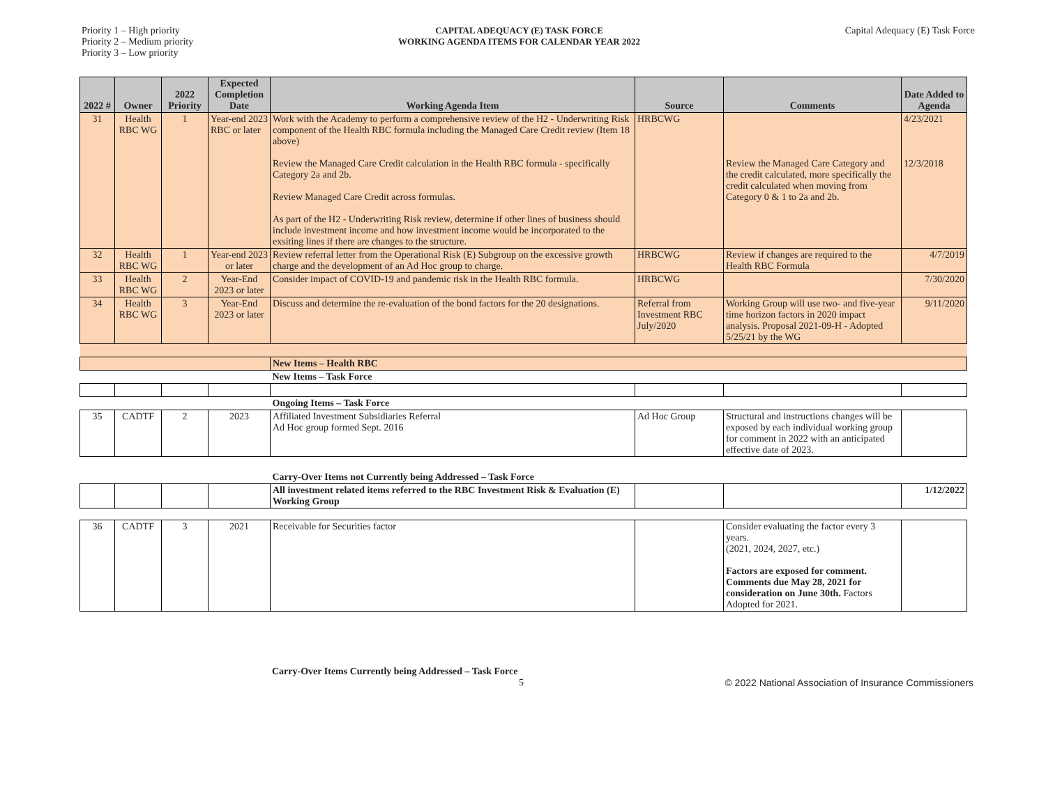Priority 1 – High priority
Priority 2 – Medium priority
Priority 3 – Low priority
CAPITAL ADEQUACY (E) TASK FORCE
WORKING AGENDA ITEMS FOR CALENDAR YEAR 2022
Capital Adequacy (E) Task Force
| 2022 # | Owner | 2022 Priority | Expected Completion Date | Working Agenda Item | Source | Comments | Date Added to Agenda |
| --- | --- | --- | --- | --- | --- | --- | --- |
| 31 | Health RBC WG | 1 | Year-end 2023 RBC or later | Work with the Academy to perform a comprehensive review of the H2 - Underwriting Risk component of the Health RBC formula including the Managed Care Credit review (Item 18 above) Review the Managed Care Credit calculation in the Health RBC formula - specifically Category 2a and 2b. Review Managed Care Credit across formulas. As part of the H2 - Underwriting Risk review, determine if other lines of business should include investment income and how investment income would be incorporated to the exsiting lines if there are changes to the structure. | HRBCWG | Review the Managed Care Category and the credit calculated, more specifically the credit calculated when moving from Category 0 & 1 to 2a and 2b. | 4/23/2021 12/3/2018 |
| 32 | Health RBC WG | 1 | Year-end 2023 or later | Review referral letter from the Operational Risk (E) Subgroup on the excessive growth charge and the development of an Ad Hoc group to charge. | HRBCWG | Review if changes are required to the Health RBC Formula | 4/7/2019 |
| 33 | Health RBC WG | 2 | Year-End 2023 or later | Consider impact of COVID-19 and pandemic risk in the Health RBC formula. | HRBCWG | | 7/30/2020 |
| 34 | Health RBC WG | 3 | Year-End 2023 or later | Discuss and determine the re-evaluation of the bond factors for the 20 designations. | Referral from Investment RBC July/2020 | Working Group will use two- and five-year time horizon factors in 2020 impact analysis. Proposal 2021-09-H - Adopted 5/25/21 by the WG | 9/11/2020 |
| | | | | New Items – Health RBC | | | |
| | | | | New Items – Task Force | | | |
| | | | | Ongoing Items – Task Force | | | |
| 35 | CADTF | 2 | 2023 | Affiliated Investment Subsidiaries Referral Ad Hoc group formed Sept. 2016 | Ad Hoc Group | Structural and instructions changes will be exposed by each individual working group for comment in 2022 with an anticipated effective date of 2023. | |
| | | | | Carry-Over Items not Currently being Addressed – Task Force | | | |
| | | | | All investment related items referred to the RBC Investment Risk & Evaluation (E) Working Group | | | 1/12/2022 |
| 36 | CADTF | 3 | 2021 | Receivable for Securities factor | | Consider evaluating the factor every 3 years. (2021, 2024, 2027, etc.) Factors are exposed for comment. Comments due May 28, 2021 for consideration on June 30th. Factors Adopted for 2021. | |
Carry-Over Items Currently being Addressed – Task Force
5 © 2022 National Association of Insurance Commissioners